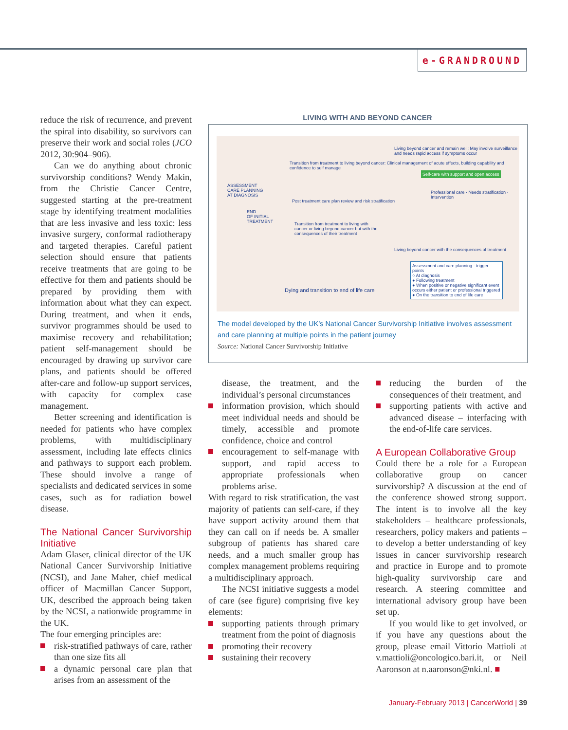e-GRANDROUND
reduce the risk of recurrence, and prevent the spiral into disability, so survivors can preserve their work and social roles (JCO 2012, 30:904–906).
Can we do anything about chronic survivorship conditions? Wendy Makin, from the Christie Cancer Centre, suggested starting at the pre-treatment stage by identifying treatment modalities that are less invasive and less toxic: less invasive surgery, conformal radiotherapy and targeted therapies. Careful patient selection should ensure that patients receive treatments that are going to be effective for them and patients should be prepared by providing them with information about what they can expect. During treatment, and when it ends, survivor programmes should be used to maximise recovery and rehabilitation; patient self-management should be encouraged by drawing up survivor care plans, and patients should be offered after-care and follow-up support services, with capacity for complex case management.
Better screening and identification is needed for patients who have complex problems, with multidisciplinary assessment, including late effects clinics and pathways to support each problem. These should involve a range of specialists and dedicated services in some cases, such as for radiation bowel disease.
The National Cancer Survivorship Initiative
Adam Glaser, clinical director of the UK National Cancer Survivorship Initiative (NCSI), and Jane Maher, chief medical officer of Macmillan Cancer Support, UK, described the approach being taken by the NCSI, a nationwide programme in the UK.
The four emerging principles are:
risk-stratified pathways of care, rather than one size fits all
a dynamic personal care plan that arises from an assessment of the
LIVING WITH AND BEYOND CANCER
ASSESSMENT
CARE PLANNING
AT DIAGNOSIS
END
OF INITIAL
TREATMENT
Transition from treatment to living beyond cancer: Clinical management of acute effects, building capability and confidence to self manage
Post treatment care plan review and risk stratification
Transition from treatment to living with cancer or living beyond cancer but with the consequences of their treatment
Living beyond cancer and remain well: May involve surveillance and needs rapid access if symptoms occur
Self-care with support and open access
Professional care · Needs stratification · Intervention
Living beyond cancer with the consequences of treatment
Dying and transition to end of life care
Assessment and care planning - trigger points
○ At diagnosis
● Following treatment
● When positive or negative significant event occurs either patient or professional triggered
● On the transition to end of life care
The model developed by the UK’s National Cancer Survivorship Initiative involves assessment and care planning at multiple points in the patient journey
Source: National Cancer Survivorship Initiative
disease, the treatment, and the individual’s personal circumstances
information provision, which should meet individual needs and should be timely, accessible and promote confidence, choice and control
encouragement to self-manage with support, and rapid access to appropriate professionals when problems arise.
With regard to risk stratification, the vast majority of patients can self-care, if they have support activity around them that they can call on if needs be. A smaller subgroup of patients has shared care needs, and a much smaller group has complex management problems requiring a multidisciplinary approach.
The NCSI initiative suggests a model of care (see figure) comprising five key elements:
supporting patients through primary treatment from the point of diagnosis
promoting their recovery
sustaining their recovery
reducing the burden of the consequences of their treatment, and
supporting patients with active and advanced disease – interfacing with the end-of-life care services.
A European Collaborative Group
Could there be a role for a European collaborative group on cancer survivorship? A discussion at the end of the conference showed strong support. The intent is to involve all the key stakeholders – healthcare professionals, researchers, policy makers and patients – to develop a better understanding of key issues in cancer survivorship research and practice in Europe and to promote high-quality survivorship care and research. A steering committee and international advisory group have been set up.
If you would like to get involved, or if you have any questions about the group, please email Vittorio Mattioli at v.mattioli@oncologico.bari.it, or Neil Aaronson at n.aaronson@nki.nl. ■
January-February 2013 | CancerWorld | 39